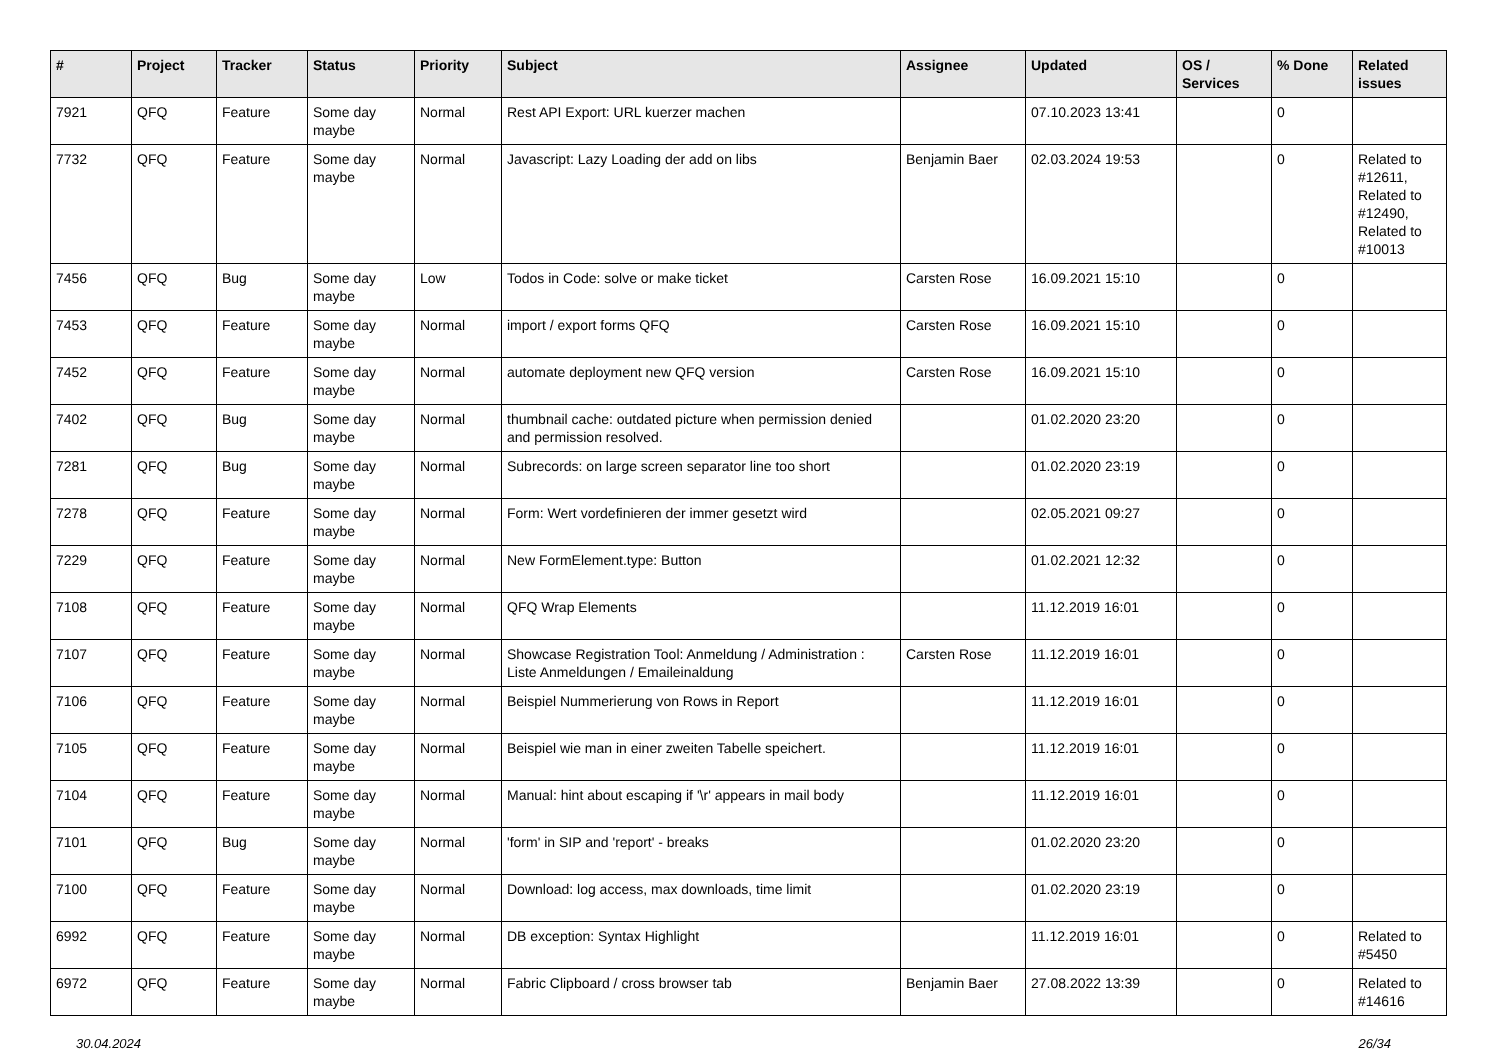| # | Project | Tracker | Status | Priority | Subject | Assignee | Updated | OS / Services | % Done | Related issues |
| --- | --- | --- | --- | --- | --- | --- | --- | --- | --- | --- |
| 7921 | QFQ | Feature | Some day maybe | Normal | Rest API Export: URL kuerzer machen | | 07.10.2023 13:41 | | 0 | |
| 7732 | QFQ | Feature | Some day maybe | Normal | Javascript: Lazy Loading der add on libs | Benjamin Baer | 02.03.2024 19:53 | | 0 | Related to #12611, Related to #12490, Related to #10013 |
| 7456 | QFQ | Bug | Some day maybe | Low | Todos in Code: solve or make ticket | Carsten Rose | 16.09.2021 15:10 | | 0 | |
| 7453 | QFQ | Feature | Some day maybe | Normal | import / export forms QFQ | Carsten Rose | 16.09.2021 15:10 | | 0 | |
| 7452 | QFQ | Feature | Some day maybe | Normal | automate deployment new QFQ version | Carsten Rose | 16.09.2021 15:10 | | 0 | |
| 7402 | QFQ | Bug | Some day maybe | Normal | thumbnail cache: outdated picture when permission denied and permission resolved. | | 01.02.2020 23:20 | | 0 | |
| 7281 | QFQ | Bug | Some day maybe | Normal | Subrecords: on large screen separator line too short | | 01.02.2020 23:19 | | 0 | |
| 7278 | QFQ | Feature | Some day maybe | Normal | Form: Wert vordefinieren der immer gesetzt wird | | 02.05.2021 09:27 | | 0 | |
| 7229 | QFQ | Feature | Some day maybe | Normal | New FormElement.type: Button | | 01.02.2021 12:32 | | 0 | |
| 7108 | QFQ | Feature | Some day maybe | Normal | QFQ Wrap Elements | | 11.12.2019 16:01 | | 0 | |
| 7107 | QFQ | Feature | Some day maybe | Normal | Showcase Registration Tool: Anmeldung / Administration : Liste Anmeldungen / Emaileinaldung | Carsten Rose | 11.12.2019 16:01 | | 0 | |
| 7106 | QFQ | Feature | Some day maybe | Normal | Beispiel Nummerierung von Rows in Report | | 11.12.2019 16:01 | | 0 | |
| 7105 | QFQ | Feature | Some day maybe | Normal | Beispiel wie man in einer zweiten Tabelle speichert. | | 11.12.2019 16:01 | | 0 | |
| 7104 | QFQ | Feature | Some day maybe | Normal | Manual: hint about escaping if '\r' appears in mail body | | 11.12.2019 16:01 | | 0 | |
| 7101 | QFQ | Bug | Some day maybe | Normal | 'form' in SIP and 'report' - breaks | | 01.02.2020 23:20 | | 0 | |
| 7100 | QFQ | Feature | Some day maybe | Normal | Download: log access, max downloads, time limit | | 01.02.2020 23:19 | | 0 | |
| 6992 | QFQ | Feature | Some day maybe | Normal | DB exception: Syntax Highlight | | 11.12.2019 16:01 | | 0 | Related to #5450 |
| 6972 | QFQ | Feature | Some day maybe | Normal | Fabric Clipboard / cross browser tab | Benjamin Baer | 27.08.2022 13:39 | | 0 | Related to #14616 |
30.04.2024 26/34